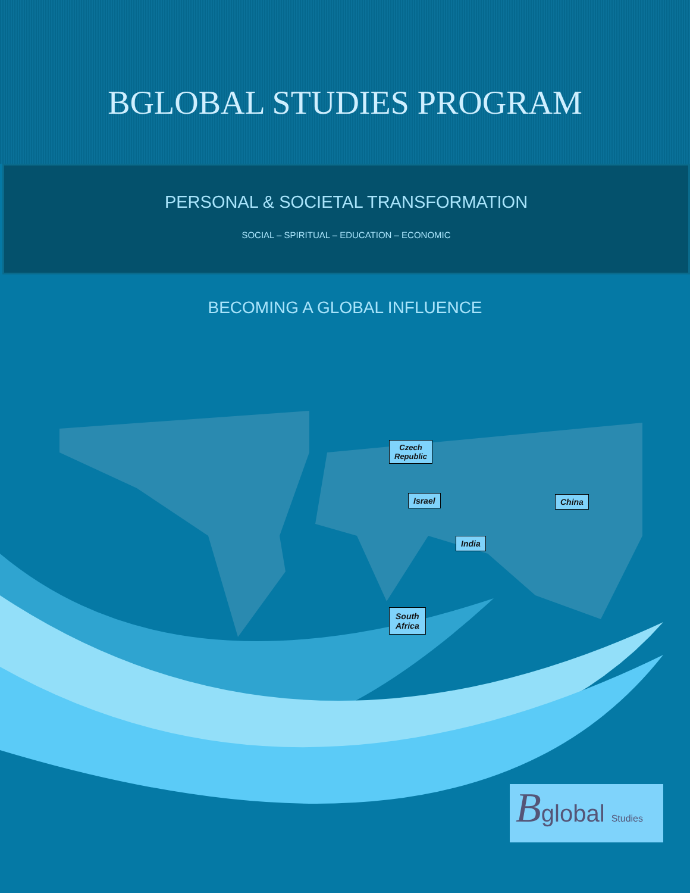BGLOBAL STUDIES PROGRAM
PERSONAL & SOCIETAL TRANSFORMATION
SOCIAL – SPIRITUAL – EDUCATION – ECONOMIC
BECOMING A GLOBAL INFLUENCE
Czech
Republic
Israel China
India
South
Africa
Bglobal Studies